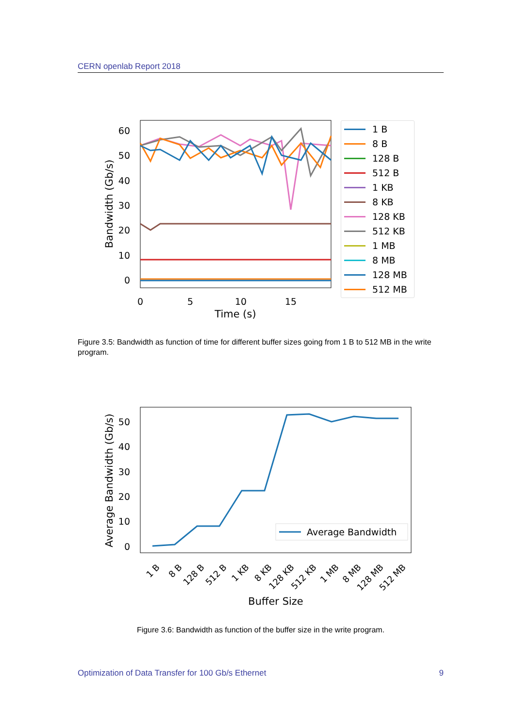CERN openlab Report 2018
60
50
40
30
20
10
0
0
5
10
15
Time (s)
Bandwidth (Gb/s)
1 B
8 B
128 B
512 B
1 KB
8 KB
128 KB
512 KB
1 MB
8 MB
128 MB
512 MB
Figure 3.5: Bandwidth as function of time for different buffer sizes going from 1 B to 512 MB in the write program.
50
40
30
20
10
0
Average Bandwidth (Gb/s)
1 B
8 B
128 B
512 B
1 KB
8 KB
128 KB
512 KB
1 MB
8 MB
128 MB
512 MB
Buffer Size
Average Bandwidth
Figure 3.6: Bandwidth as function of the buffer size in the write program.
Optimization of Data Transfer for 100 Gb/s Ethernet 9